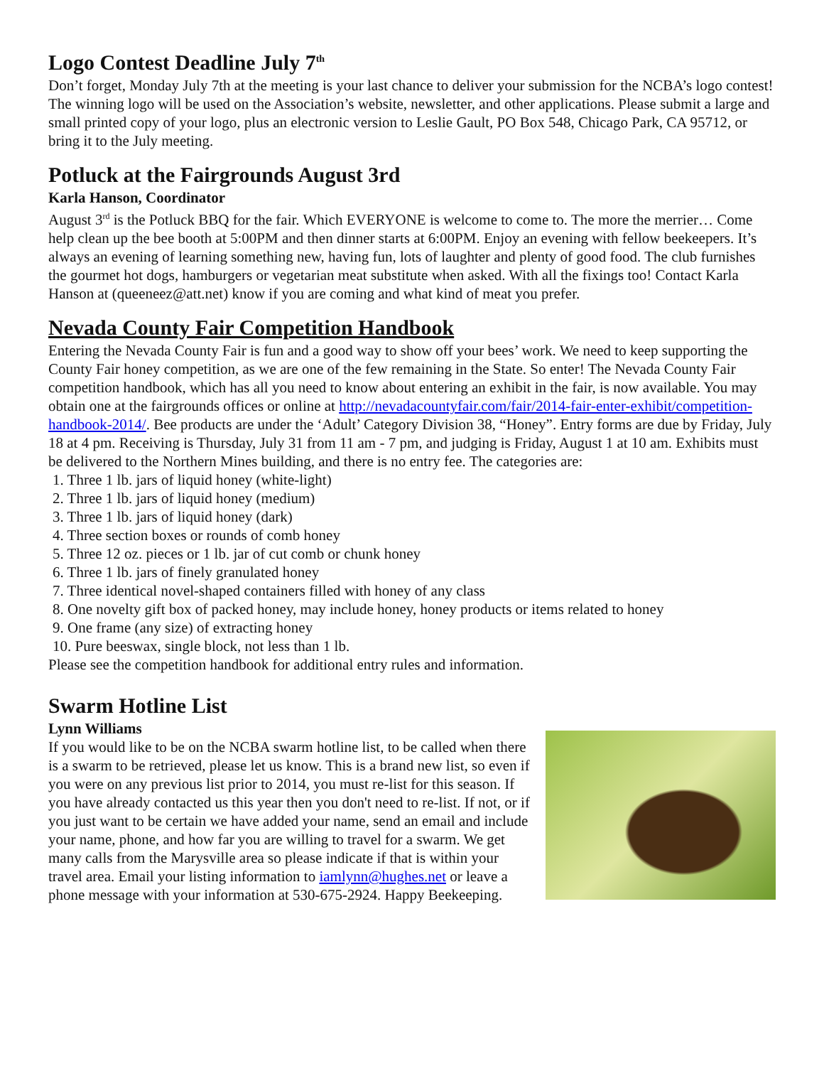Logo Contest Deadline July 7<sup>th</sup>
Don’t forget, Monday July 7th at the meeting is your last chance to deliver your submission for the NCBA’s logo contest! The winning logo will be used on the Association’s website, newsletter, and other applications. Please submit a large and small printed copy of your logo, plus an electronic version to Leslie Gault, PO Box 548, Chicago Park, CA 95712, or bring it to the July meeting.
Potluck at the Fairgrounds August 3rd
Karla Hanson, Coordinator
August 3<sup>rd</sup> is the Potluck BBQ for the fair. Which EVERYONE is welcome to come to. The more the merrier… Come help clean up the bee booth at 5:00PM and then dinner starts at 6:00PM. Enjoy an evening with fellow beekeepers. It’s always an evening of learning something new, having fun, lots of laughter and plenty of good food. The club furnishes the gourmet hot dogs, hamburgers or vegetarian meat substitute when asked. With all the fixings too! Contact Karla Hanson at (queeneez@att.net) know if you are coming and what kind of meat you prefer.
Nevada County Fair Competition Handbook
Entering the Nevada County Fair is fun and a good way to show off your bees’ work. We need to keep supporting the County Fair honey competition, as we are one of the few remaining in the State. So enter! The Nevada County Fair competition handbook, which has all you need to know about entering an exhibit in the fair, is now available. You may obtain one at the fairgrounds offices or online at http://nevadacountyfair.com/fair/2014-fair-enter-exhibit/competition-handbook-2014/. Bee products are under the ‘Adult’ Category Division 38, “Honey”. Entry forms are due by Friday, July 18 at 4 pm. Receiving is Thursday, July 31 from 11 am - 7 pm, and judging is Friday, August 1 at 10 am. Exhibits must be delivered to the Northern Mines building, and there is no entry fee. The categories are:
1. Three 1 lb. jars of liquid honey (white-light)
2. Three 1 lb. jars of liquid honey (medium)
3. Three 1 lb. jars of liquid honey (dark)
4. Three section boxes or rounds of comb honey
5. Three 12 oz. pieces or 1 lb. jar of cut comb or chunk honey
6. Three 1 lb. jars of finely granulated honey
7. Three identical novel-shaped containers filled with honey of any class
8. One novelty gift box of packed honey, may include honey, honey products or items related to honey
9. One frame (any size) of extracting honey
10. Pure beeswax, single block, not less than 1 lb.
Please see the competition handbook for additional entry rules and information.
Swarm Hotline List
Lynn Williams
If you would like to be on the NCBA swarm hotline list, to be called when there is a swarm to be retrieved, please let us know. This is a brand new list, so even if you were on any previous list prior to 2014, you must re-list for this season. If you have already contacted us this year then you don't need to re-list. If not, or if you just want to be certain we have added your name, send an email and include your name, phone, and how far you are willing to travel for a swarm. We get many calls from the Marysville area so please indicate if that is within your travel area. Email your listing information to iamlynn@hughes.net or leave a phone message with your information at 530-675-2924. Happy Beekeeping.